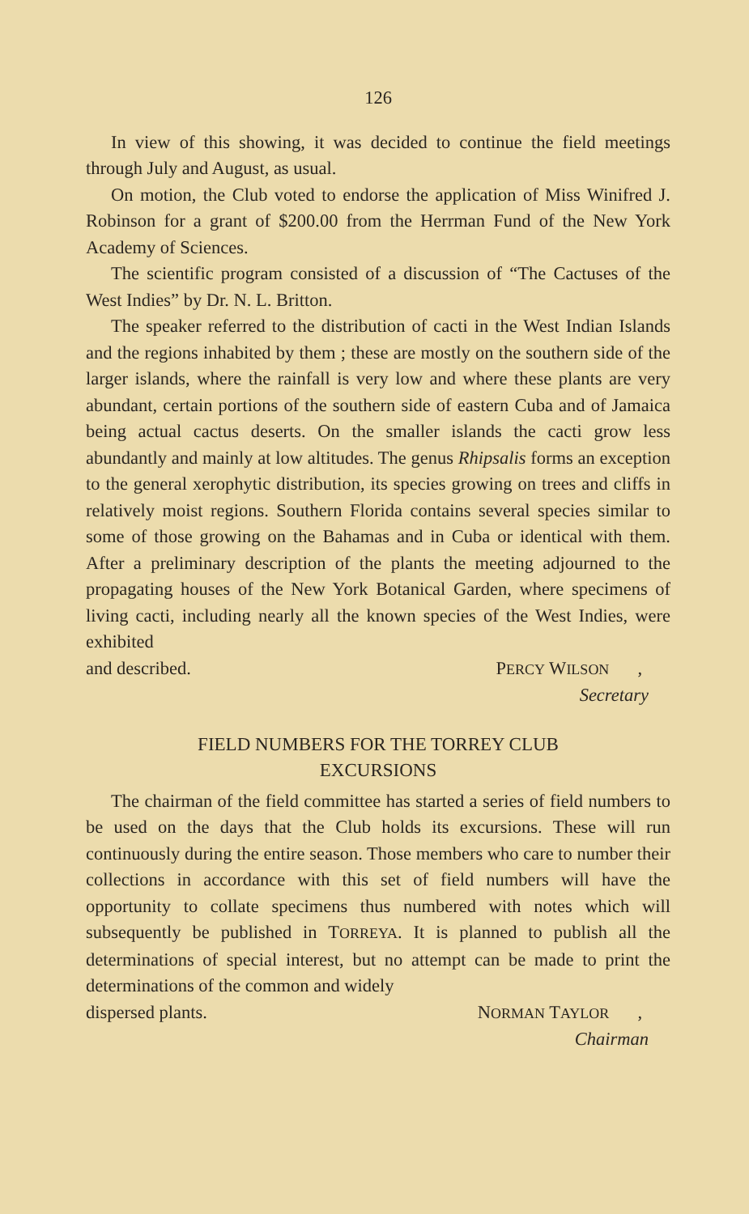126
In view of this showing, it was decided to continue the field meetings through July and August, as usual.
On motion, the Club voted to endorse the application of Miss Winifred J. Robinson for a grant of $200.00 from the Herrman Fund of the New York Academy of Sciences.
The scientific program consisted of a discussion of “The Cactuses of the West Indies” by Dr. N. L. Britton.
The speaker referred to the distribution of cacti in the West Indian Islands and the regions inhabited by them ; these are mostly on the southern side of the larger islands, where the rainfall is very low and where these plants are very abundant, certain portions of the southern side of eastern Cuba and of Jamaica being actual cactus deserts. On the smaller islands the cacti grow less abundantly and mainly at low altitudes. The genus Rhipsalis forms an exception to the general xerophytic distribution, its species growing on trees and cliffs in relatively moist regions. Southern Florida contains several species similar to some of those growing on the Bahamas and in Cuba or identical with them. After a preliminary description of the plants the meeting adjourned to the propagating houses of the New York Botanical Garden, where specimens of living cacti, including nearly all the known species of the West Indies, were exhibited
and described. PERCY WILSON,
Secretary
FIELD NUMBERS FOR THE TORREY CLUB
EXCURSIONS
The chairman of the field committee has started a series of field numbers to be used on the days that the Club holds its excursions. These will run continuously during the entire season. Those members who care to number their collections in accordance with this set of field numbers will have the opportunity to collate specimens thus numbered with notes which will subsequently be published in TORREYA. It is planned to publish all the determinations of special interest, but no attempt can be made to print the determinations of the common and widely
dispersed plants. NORMAN TAYLOR,
Chairman